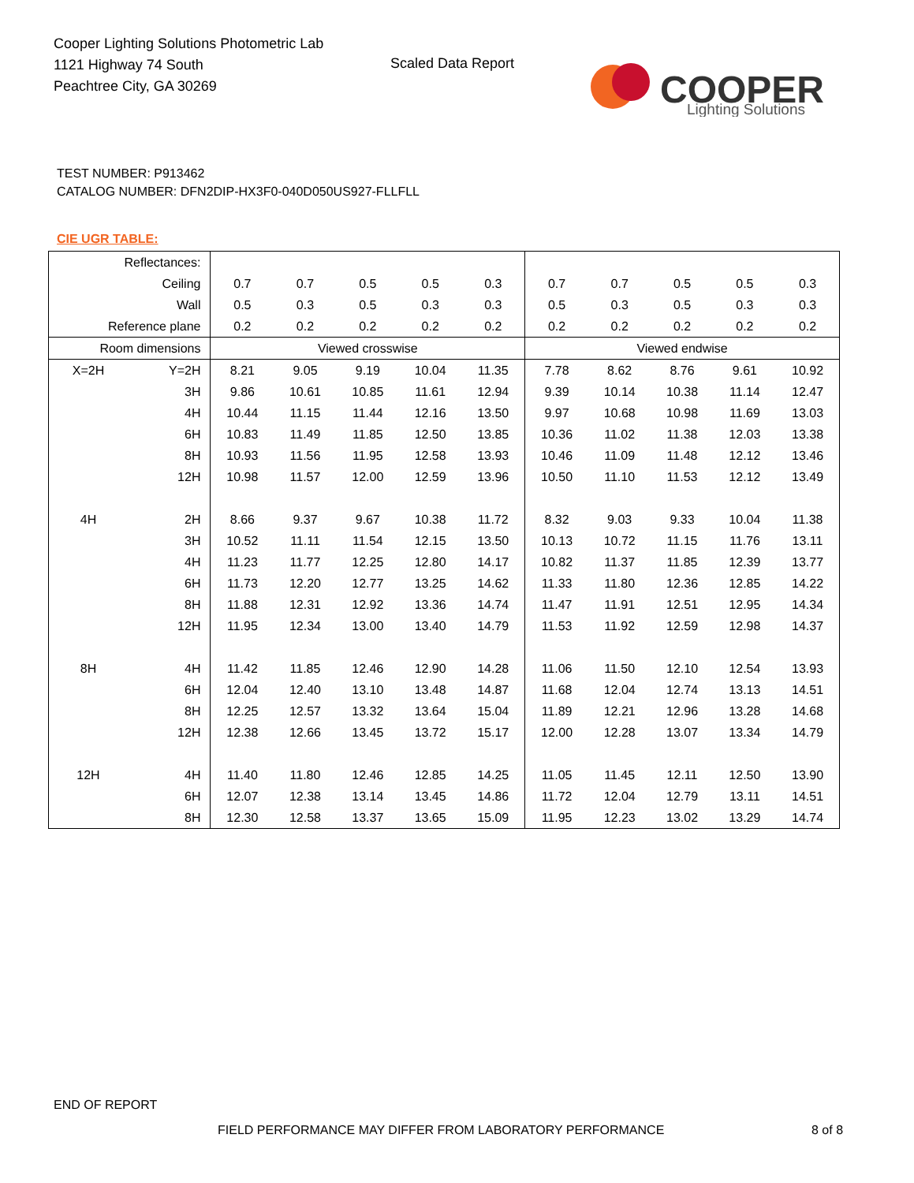Cooper Lighting Solutions Photometric Lab
1121 Highway 74 South
Peachtree City, GA 30269
Scaled Data Report
COOPER
Lighting Solutions
TEST NUMBER: P913462
CATALOG NUMBER: DFN2DIP-HX3F0-040D050US927-FLLFLL
CIE UGR TABLE:
| Reflectances: | | | | | | | | | | | |
| Ceiling | | 0.7 | 0.7 | 0.5 | 0.5 | 0.3 | 0.7 | 0.7 | 0.5 | 0.5 | 0.3 |
| Wall | | 0.5 | 0.3 | 0.5 | 0.3 | 0.3 | 0.5 | 0.3 | 0.5 | 0.3 | 0.3 |
| Reference plane | | 0.2 | 0.2 | 0.2 | 0.2 | 0.2 | 0.2 | 0.2 | 0.2 | 0.2 | 0.2 |
| Room dimensions | | Viewed crosswise | | | | | Viewed endwise | | | | |
| X=2H | Y=2H | 8.21 | 9.05 | 9.19 | 10.04 | 11.35 | 7.78 | 8.62 | 8.76 | 9.61 | 10.92 |
| | 3H | 9.86 | 10.61 | 10.85 | 11.61 | 12.94 | 9.39 | 10.14 | 10.38 | 11.14 | 12.47 |
| | 4H | 10.44 | 11.15 | 11.44 | 12.16 | 13.50 | 9.97 | 10.68 | 10.98 | 11.69 | 13.03 |
| | 6H | 10.83 | 11.49 | 11.85 | 12.50 | 13.85 | 10.36 | 11.02 | 11.38 | 12.03 | 13.38 |
| | 8H | 10.93 | 11.56 | 11.95 | 12.58 | 13.93 | 10.46 | 11.09 | 11.48 | 12.12 | 13.46 |
| | 12H | 10.98 | 11.57 | 12.00 | 12.59 | 13.96 | 10.50 | 11.10 | 11.53 | 12.12 | 13.49 |
| 4H | 2H | 8.66 | 9.37 | 9.67 | 10.38 | 11.72 | 8.32 | 9.03 | 9.33 | 10.04 | 11.38 |
| | 3H | 10.52 | 11.11 | 11.54 | 12.15 | 13.50 | 10.13 | 10.72 | 11.15 | 11.76 | 13.11 |
| | 4H | 11.23 | 11.77 | 12.25 | 12.80 | 14.17 | 10.82 | 11.37 | 11.85 | 12.39 | 13.77 |
| | 6H | 11.73 | 12.20 | 12.77 | 13.25 | 14.62 | 11.33 | 11.80 | 12.36 | 12.85 | 14.22 |
| | 8H | 11.88 | 12.31 | 12.92 | 13.36 | 14.74 | 11.47 | 11.91 | 12.51 | 12.95 | 14.34 |
| | 12H | 11.95 | 12.34 | 13.00 | 13.40 | 14.79 | 11.53 | 11.92 | 12.59 | 12.98 | 14.37 |
| 8H | 4H | 11.42 | 11.85 | 12.46 | 12.90 | 14.28 | 11.06 | 11.50 | 12.10 | 12.54 | 13.93 |
| | 6H | 12.04 | 12.40 | 13.10 | 13.48 | 14.87 | 11.68 | 12.04 | 12.74 | 13.13 | 14.51 |
| | 8H | 12.25 | 12.57 | 13.32 | 13.64 | 15.04 | 11.89 | 12.21 | 12.96 | 13.28 | 14.68 |
| | 12H | 12.38 | 12.66 | 13.45 | 13.72 | 15.17 | 12.00 | 12.28 | 13.07 | 13.34 | 14.79 |
| 12H | 4H | 11.40 | 11.80 | 12.46 | 12.85 | 14.25 | 11.05 | 11.45 | 12.11 | 12.50 | 13.90 |
| | 6H | 12.07 | 12.38 | 13.14 | 13.45 | 14.86 | 11.72 | 12.04 | 12.79 | 13.11 | 14.51 |
| | 8H | 12.30 | 12.58 | 13.37 | 13.65 | 15.09 | 11.95 | 12.23 | 13.02 | 13.29 | 14.74 |
END OF REPORT
FIELD PERFORMANCE MAY DIFFER FROM LABORATORY PERFORMANCE
8 of 8